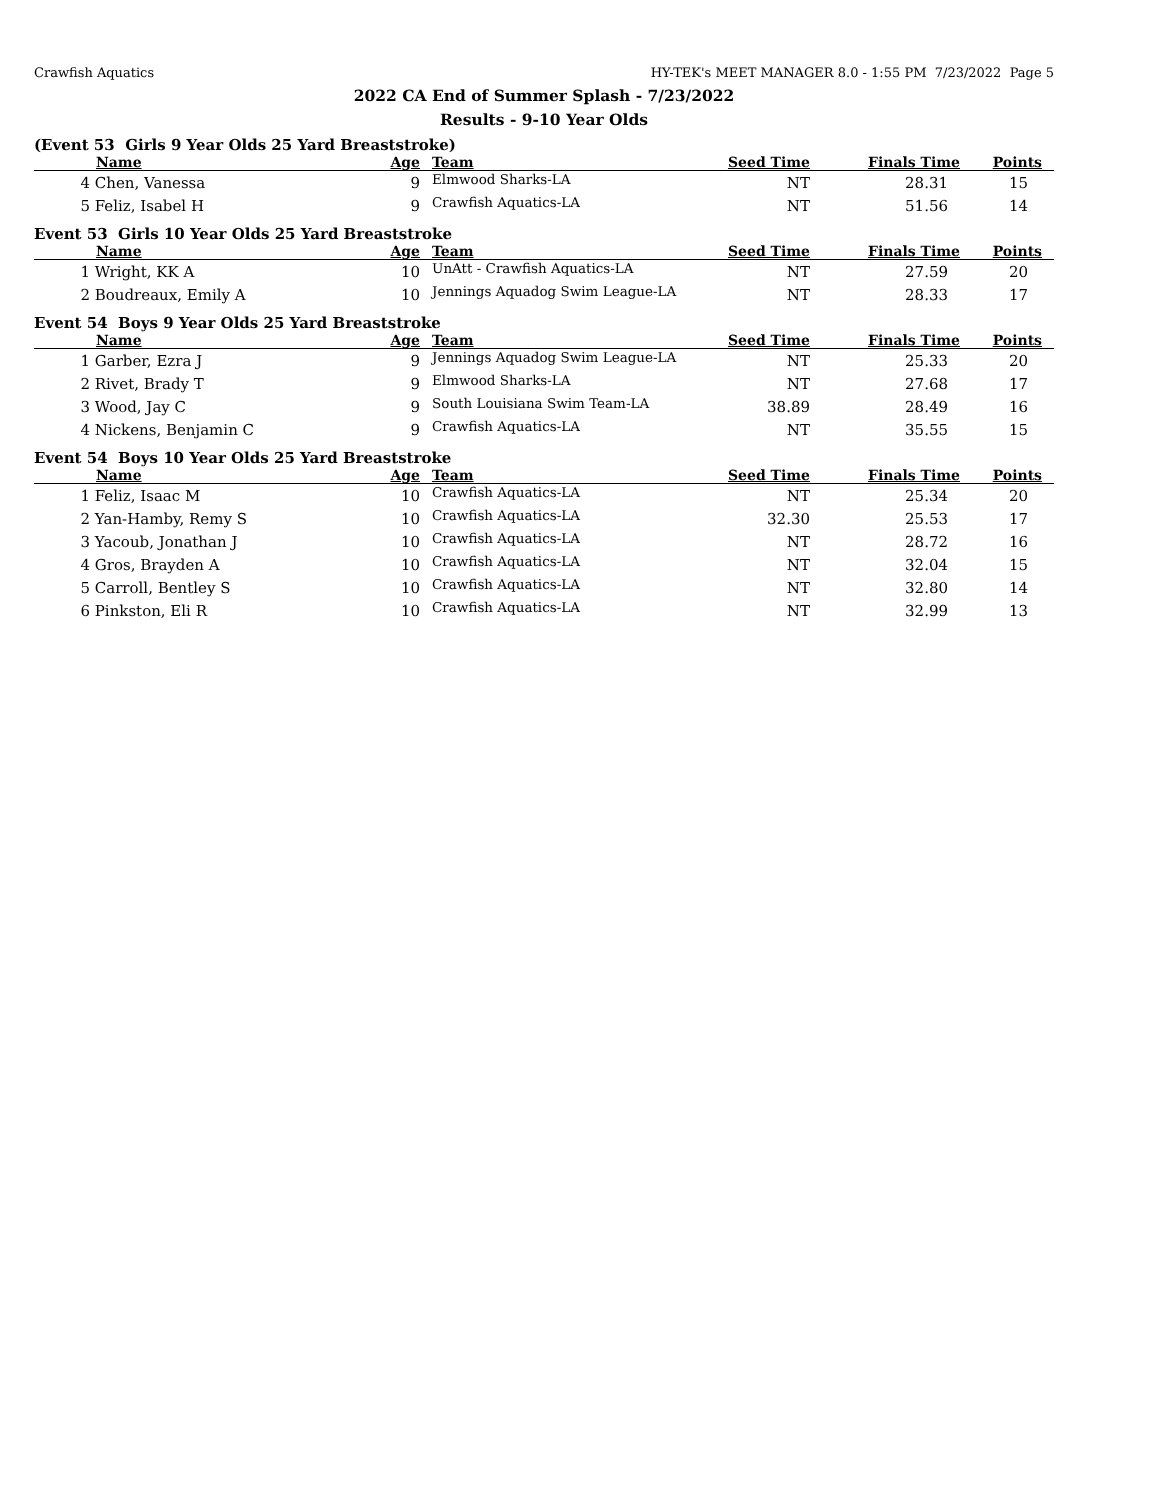Crawfish Aquatics HY-TEK's MEET MANAGER 8.0 - 1:55 PM 7/23/2022 Page 5
2022 CA End of Summer Splash - 7/23/2022
Results - 9-10 Year Olds
(Event 53 Girls 9 Year Olds 25 Yard Breaststroke)
| | Name | Age | Team | Seed Time | Finals Time | Points |
| --- | --- | --- | --- | --- | --- | --- |
| 4 | Chen, Vanessa | 9 | Elmwood Sharks-LA | NT | 28.31 | 15 |
| 5 | Feliz, Isabel H | 9 | Crawfish Aquatics-LA | NT | 51.56 | 14 |
Event 53 Girls 10 Year Olds 25 Yard Breaststroke
| | Name | Age | Team | Seed Time | Finals Time | Points |
| --- | --- | --- | --- | --- | --- | --- |
| 1 | Wright, KK A | 10 | UnAtt - Crawfish Aquatics-LA | NT | 27.59 | 20 |
| 2 | Boudreaux, Emily A | 10 | Jennings Aquadog Swim League-LA | NT | 28.33 | 17 |
Event 54 Boys 9 Year Olds 25 Yard Breaststroke
| | Name | Age | Team | Seed Time | Finals Time | Points |
| --- | --- | --- | --- | --- | --- | --- |
| 1 | Garber, Ezra J | 9 | Jennings Aquadog Swim League-LA | NT | 25.33 | 20 |
| 2 | Rivet, Brady T | 9 | Elmwood Sharks-LA | NT | 27.68 | 17 |
| 3 | Wood, Jay C | 9 | South Louisiana Swim Team-LA | 38.89 | 28.49 | 16 |
| 4 | Nickens, Benjamin C | 9 | Crawfish Aquatics-LA | NT | 35.55 | 15 |
Event 54 Boys 10 Year Olds 25 Yard Breaststroke
| | Name | Age | Team | Seed Time | Finals Time | Points |
| --- | --- | --- | --- | --- | --- | --- |
| 1 | Feliz, Isaac M | 10 | Crawfish Aquatics-LA | NT | 25.34 | 20 |
| 2 | Yan-Hamby, Remy S | 10 | Crawfish Aquatics-LA | 32.30 | 25.53 | 17 |
| 3 | Yacoub, Jonathan J | 10 | Crawfish Aquatics-LA | NT | 28.72 | 16 |
| 4 | Gros, Brayden A | 10 | Crawfish Aquatics-LA | NT | 32.04 | 15 |
| 5 | Carroll, Bentley S | 10 | Crawfish Aquatics-LA | NT | 32.80 | 14 |
| 6 | Pinkston, Eli R | 10 | Crawfish Aquatics-LA | NT | 32.99 | 13 |